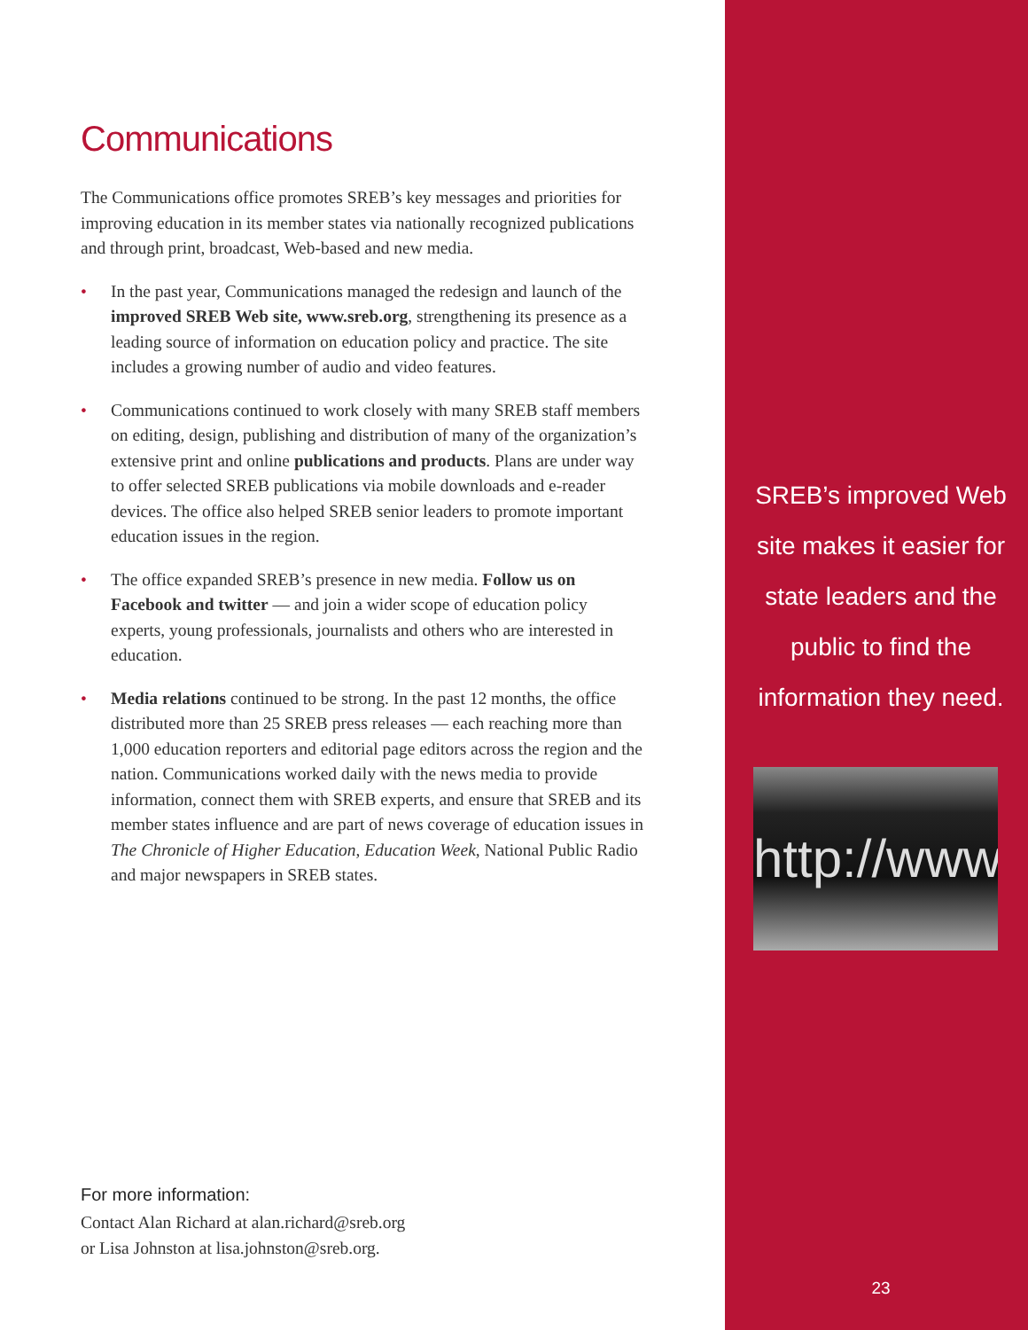Communications
The Communications office promotes SREB’s key messages and priorities for improving education in its member states via nationally recognized publications and through print, broadcast, Web-based and new media.
• In the past year, Communications managed the redesign and launch of the improved SREB Web site, www.sreb.org, strengthening its presence as a leading source of information on education policy and practice. The site includes a growing number of audio and video features.
• Communications continued to work closely with many SREB staff members on editing, design, publishing and distribution of many of the organization’s extensive print and online publications and products. Plans are under way to offer selected SREB publications via mobile downloads and e-reader devices. The office also helped SREB senior leaders to promote important education issues in the region.
• The office expanded SREB’s presence in new media. Follow us on Facebook and twitter — and join a wider scope of education policy experts, young professionals, journalists and others who are interested in education.
• Media relations continued to be strong. In the past 12 months, the office distributed more than 25 SREB press releases — each reaching more than 1,000 education reporters and editorial page editors across the region and the nation. Communications worked daily with the news media to provide information, connect them with SREB experts, and ensure that SREB and its member states influence and are part of news coverage of education issues in The Chronicle of Higher Education, Education Week, National Public Radio and major newspapers in SREB states.
For more information:
Contact Alan Richard at alan.richard@sreb.org
or Lisa Johnston at lisa.johnston@sreb.org.
SREB’s improved Web site makes it easier for state leaders and the public to find the information they need.
http://www
23